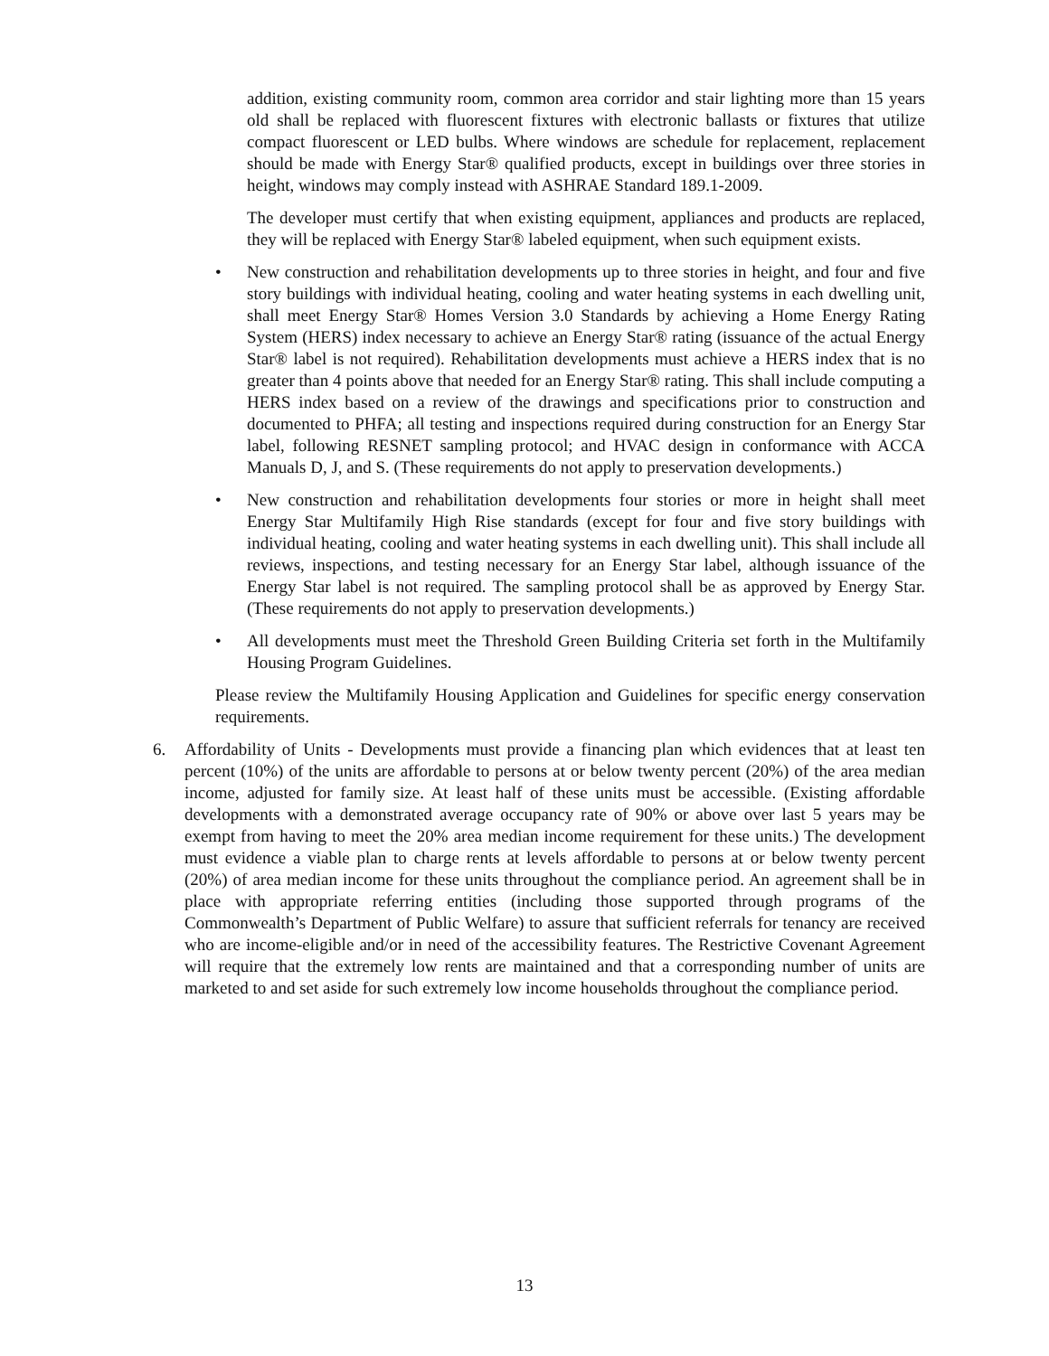addition, existing community room, common area corridor and stair lighting more than 15 years old shall be replaced with fluorescent fixtures with electronic ballasts or fixtures that utilize compact fluorescent or LED bulbs. Where windows are schedule for replacement, replacement should be made with Energy Star® qualified products, except in buildings over three stories in height, windows may comply instead with ASHRAE Standard 189.1-2009.
The developer must certify that when existing equipment, appliances and products are replaced, they will be replaced with Energy Star® labeled equipment, when such equipment exists.
• New construction and rehabilitation developments up to three stories in height, and four and five story buildings with individual heating, cooling and water heating systems in each dwelling unit, shall meet Energy Star® Homes Version 3.0 Standards by achieving a Home Energy Rating System (HERS) index necessary to achieve an Energy Star® rating (issuance of the actual Energy Star® label is not required). Rehabilitation developments must achieve a HERS index that is no greater than 4 points above that needed for an Energy Star® rating. This shall include computing a HERS index based on a review of the drawings and specifications prior to construction and documented to PHFA; all testing and inspections required during construction for an Energy Star label, following RESNET sampling protocol; and HVAC design in conformance with ACCA Manuals D, J, and S. (These requirements do not apply to preservation developments.)
• New construction and rehabilitation developments four stories or more in height shall meet Energy Star Multifamily High Rise standards (except for four and five story buildings with individual heating, cooling and water heating systems in each dwelling unit). This shall include all reviews, inspections, and testing necessary for an Energy Star label, although issuance of the Energy Star label is not required. The sampling protocol shall be as approved by Energy Star. (These requirements do not apply to preservation developments.)
• All developments must meet the Threshold Green Building Criteria set forth in the Multifamily Housing Program Guidelines.
Please review the Multifamily Housing Application and Guidelines for specific energy conservation requirements.
6. Affordability of Units - Developments must provide a financing plan which evidences that at least ten percent (10%) of the units are affordable to persons at or below twenty percent (20%) of the area median income, adjusted for family size. At least half of these units must be accessible. (Existing affordable developments with a demonstrated average occupancy rate of 90% or above over last 5 years may be exempt from having to meet the 20% area median income requirement for these units.) The development must evidence a viable plan to charge rents at levels affordable to persons at or below twenty percent (20%) of area median income for these units throughout the compliance period. An agreement shall be in place with appropriate referring entities (including those supported through programs of the Commonwealth’s Department of Public Welfare) to assure that sufficient referrals for tenancy are received who are income-eligible and/or in need of the accessibility features. The Restrictive Covenant Agreement will require that the extremely low rents are maintained and that a corresponding number of units are marketed to and set aside for such extremely low income households throughout the compliance period.
13